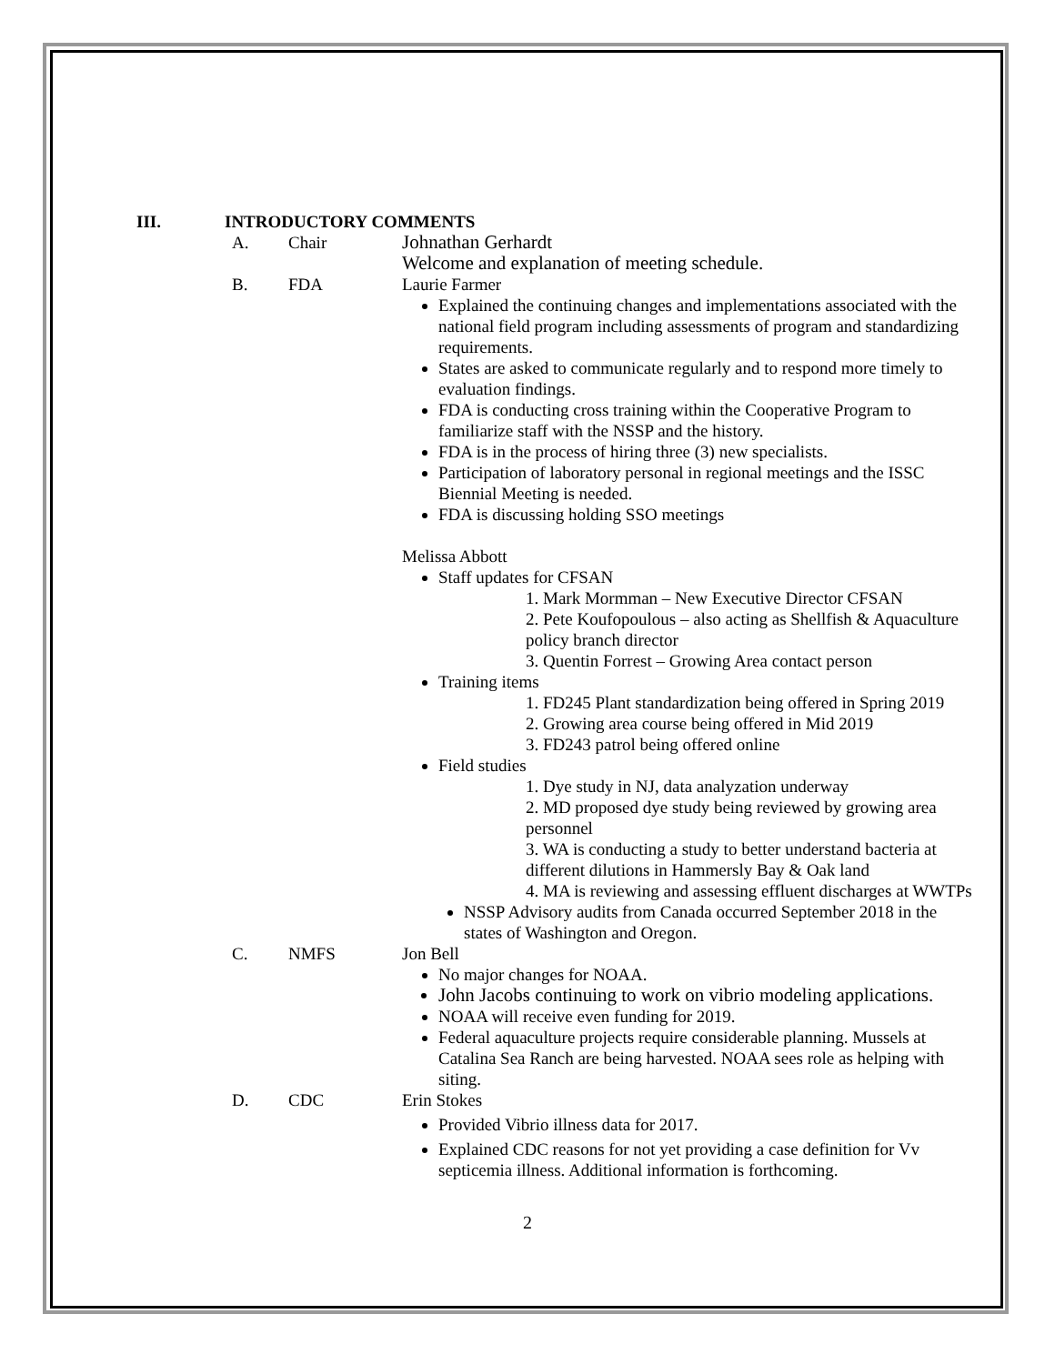III. INTRODUCTORY COMMENTS
A. Chair Johnathan Gerhardt
Welcome and explanation of meeting schedule.
B. FDA Laurie Farmer
Explained the continuing changes and implementations associated with the national field program including assessments of program and standardizing requirements.
States are asked to communicate regularly and to respond more timely to evaluation findings.
FDA is conducting cross training within the Cooperative Program to familiarize staff with the NSSP and the history.
FDA is in the process of hiring three (3) new specialists.
Participation of laboratory personal in regional meetings and the ISSC Biennial Meeting is needed.
FDA is discussing holding SSO meetings
Melissa Abbott
Staff updates for CFSAN
1. Mark Mormman – New Executive Director CFSAN
2. Pete Koufopoulous – also acting as Shellfish & Aquaculture policy branch director
3. Quentin Forrest – Growing Area contact person
Training items
1. FD245 Plant standardization being offered in Spring 2019
2. Growing area course being offered in Mid 2019
3. FD243 patrol being offered online
Field studies
1. Dye study in NJ, data analyzation underway
2. MD proposed dye study being reviewed by growing area personnel
3. WA is conducting a study to better understand bacteria at different dilutions in Hammersly Bay & Oak land
4. MA is reviewing and assessing effluent discharges at WWTPs
NSSP Advisory audits from Canada occurred September 2018 in the states of Washington and Oregon.
C. NMFS Jon Bell
No major changes for NOAA.
John Jacobs continuing to work on vibrio modeling applications.
NOAA will receive even funding for 2019.
Federal aquaculture projects require considerable planning. Mussels at Catalina Sea Ranch are being harvested. NOAA sees role as helping with siting.
D. CDC Erin Stokes
Provided Vibrio illness data for 2017.
Explained CDC reasons for not yet providing a case definition for Vv septicemia illness. Additional information is forthcoming.
2